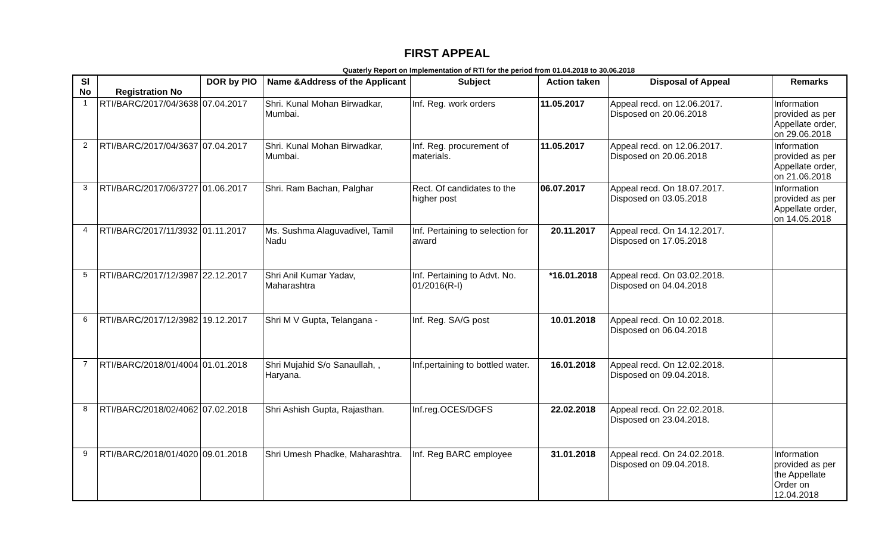FIRST APPEAL
Quaterly Report on Implementation of RTI for the period from 01.04.2018 to 30.06.2018
| Sl No | Registration No | DOR by PIO | Name &Address of the Applicant | Subject | Action taken | Disposal of Appeal | Remarks |
| --- | --- | --- | --- | --- | --- | --- | --- |
| 1 | RTI/BARC/2017/04/3638 | 07.04.2017 | Shri. Kunal Mohan Birwadkar, Mumbai. | Inf. Reg. work orders | 11.05.2017 | Appeal recd. on 12.06.2017. Disposed on 20.06.2018 | Information provided as per Appellate order, on 29.06.2018 |
| 2 | RTI/BARC/2017/04/3637 | 07.04.2017 | Shri. Kunal Mohan Birwadkar, Mumbai. | Inf. Reg. procurement of materials. | 11.05.2017 | Appeal recd. on 12.06.2017. Disposed on 20.06.2018 | Information provided as per Appellate order, on 21.06.2018 |
| 3 | RTI/BARC/2017/06/3727 | 01.06.2017 | Shri. Ram Bachan, Palghar | Rect. Of candidates to the higher post | 06.07.2017 | Appeal recd. On 18.07.2017. Disposed on 03.05.2018 | Information provided as per Appellate order, on 14.05.2018 |
| 4 | RTI/BARC/2017/11/3932 | 01.11.2017 | Ms. Sushma Alaguvadivel, Tamil Nadu | Inf. Pertaining to selection for award | 20.11.2017 | Appeal recd. On 14.12.2017. Disposed on 17.05.2018 | |
| 5 | RTI/BARC/2017/12/3987 | 22.12.2017 | Shri Anil Kumar Yadav, Maharashtra | Inf. Pertaining to Advt. No. 01/2016(R-I) | *16.01.2018 | Appeal recd. On 03.02.2018. Disposed on 04.04.2018 | |
| 6 | RTI/BARC/2017/12/3982 | 19.12.2017 | Shri M V Gupta, Telangana - | Inf. Reg. SA/G post | 10.01.2018 | Appeal recd. On 10.02.2018. Disposed on 06.04.2018 | |
| 7 | RTI/BARC/2018/01/4004 | 01.01.2018 | Shri Mujahid S/o Sanaullah, , Haryana. | Inf.pertaining to bottled water. | 16.01.2018 | Appeal recd. On 12.02.2018. Disposed on 09.04.2018. | |
| 8 | RTI/BARC/2018/02/4062 | 07.02.2018 | Shri Ashish Gupta, Rajasthan. | Inf.reg.OCES/DGFS | 22.02.2018 | Appeal recd. On 22.02.2018. Disposed on 23.04.2018. | |
| 9 | RTI/BARC/2018/01/4020 | 09.01.2018 | Shri Umesh Phadke, Maharashtra. | Inf. Reg BARC employee | 31.01.2018 | Appeal recd. On 24.02.2018. Disposed on 09.04.2018. | Information provided as per the Appellate Order on 12.04.2018 |